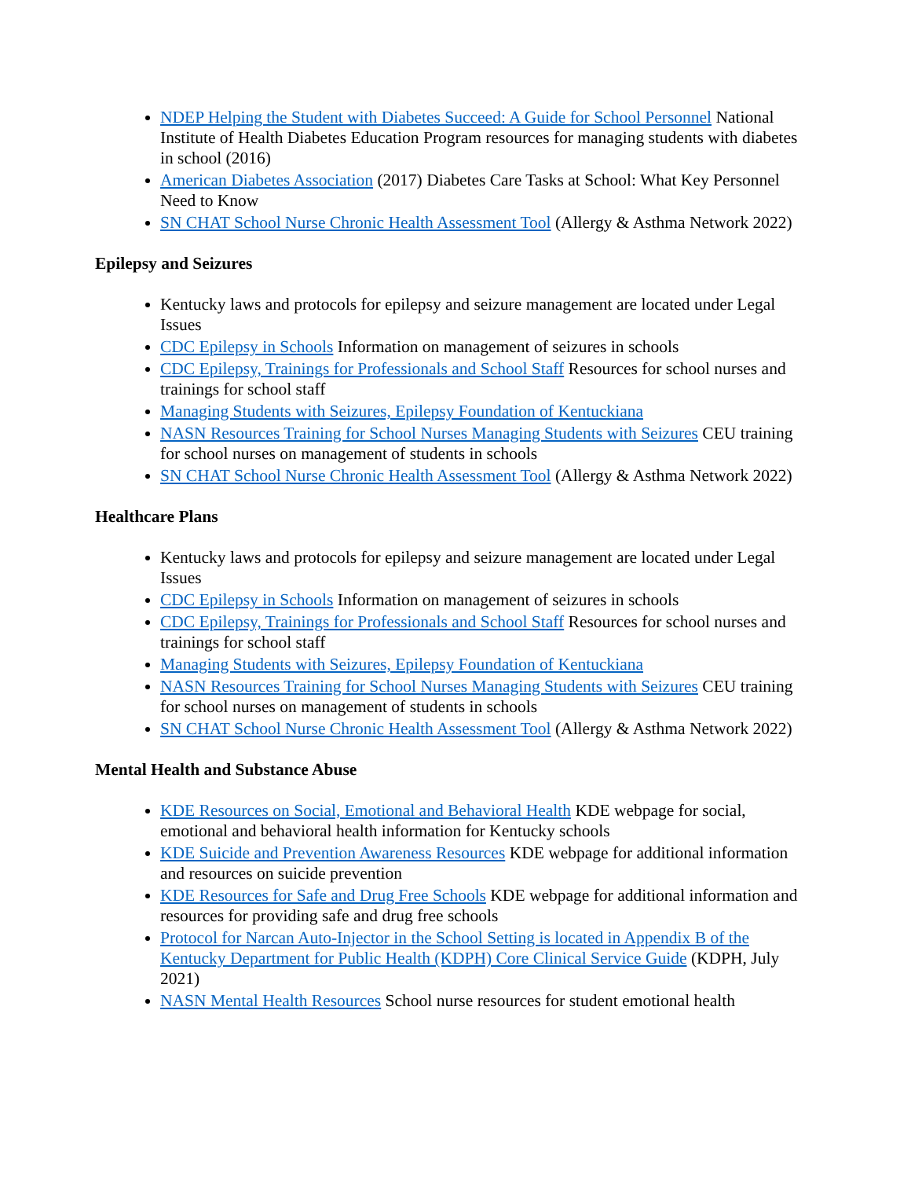NDEP Helping the Student with Diabetes Succeed: A Guide for School Personnel National Institute of Health Diabetes Education Program resources for managing students with diabetes in school (2016)
American Diabetes Association (2017) Diabetes Care Tasks at School: What Key Personnel Need to Know
SN CHAT School Nurse Chronic Health Assessment Tool (Allergy & Asthma Network 2022)
Epilepsy and Seizures
Kentucky laws and protocols for epilepsy and seizure management are located under Legal Issues
CDC Epilepsy in Schools Information on management of seizures in schools
CDC Epilepsy, Trainings for Professionals and School Staff Resources for school nurses and trainings for school staff
Managing Students with Seizures, Epilepsy Foundation of Kentuckiana
NASN Resources Training for School Nurses Managing Students with Seizures CEU training for school nurses on management of students in schools
SN CHAT School Nurse Chronic Health Assessment Tool (Allergy & Asthma Network 2022)
Healthcare Plans
Kentucky laws and protocols for epilepsy and seizure management are located under Legal Issues
CDC Epilepsy in Schools Information on management of seizures in schools
CDC Epilepsy, Trainings for Professionals and School Staff Resources for school nurses and trainings for school staff
Managing Students with Seizures, Epilepsy Foundation of Kentuckiana
NASN Resources Training for School Nurses Managing Students with Seizures CEU training for school nurses on management of students in schools
SN CHAT School Nurse Chronic Health Assessment Tool (Allergy & Asthma Network 2022)
Mental Health and Substance Abuse
KDE Resources on Social, Emotional and Behavioral Health KDE webpage for social, emotional and behavioral health information for Kentucky schools
KDE Suicide and Prevention Awareness Resources KDE webpage for additional information and resources on suicide prevention
KDE Resources for Safe and Drug Free Schools KDE webpage for additional information and resources for providing safe and drug free schools
Protocol for Narcan Auto-Injector in the School Setting is located in Appendix B of the Kentucky Department for Public Health (KDPH) Core Clinical Service Guide (KDPH, July 2021)
NASN Mental Health Resources School nurse resources for student emotional health